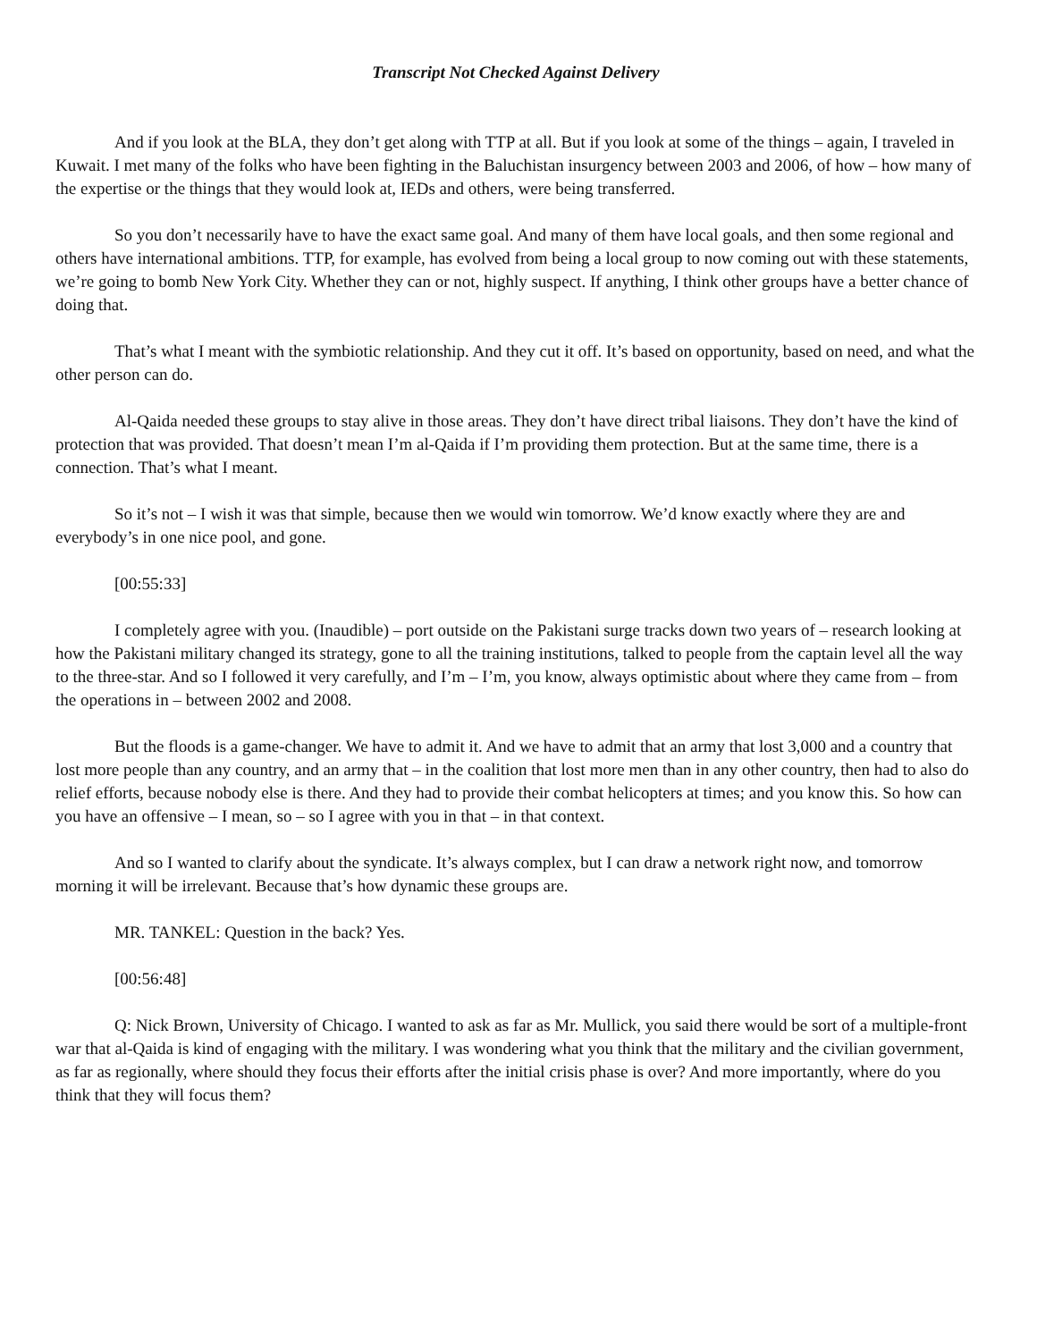Transcript Not Checked Against Delivery
And if you look at the BLA, they don’t get along with TTP at all. But if you look at some of the things – again, I traveled in Kuwait. I met many of the folks who have been fighting in the Baluchistan insurgency between 2003 and 2006, of how – how many of the expertise or the things that they would look at, IEDs and others, were being transferred.
So you don’t necessarily have to have the exact same goal. And many of them have local goals, and then some regional and others have international ambitions. TTP, for example, has evolved from being a local group to now coming out with these statements, we’re going to bomb New York City. Whether they can or not, highly suspect. If anything, I think other groups have a better chance of doing that.
That’s what I meant with the symbiotic relationship. And they cut it off. It’s based on opportunity, based on need, and what the other person can do.
Al-Qaida needed these groups to stay alive in those areas. They don’t have direct tribal liaisons. They don’t have the kind of protection that was provided. That doesn’t mean I’m al-Qaida if I’m providing them protection. But at the same time, there is a connection. That’s what I meant.
So it’s not – I wish it was that simple, because then we would win tomorrow. We’d know exactly where they are and everybody’s in one nice pool, and gone.
[00:55:33]
I completely agree with you. (Inaudible) – port outside on the Pakistani surge tracks down two years of – research looking at how the Pakistani military changed its strategy, gone to all the training institutions, talked to people from the captain level all the way to the three-star. And so I followed it very carefully, and I’m – I’m, you know, always optimistic about where they came from – from the operations in – between 2002 and 2008.
But the floods is a game-changer. We have to admit it. And we have to admit that an army that lost 3,000 and a country that lost more people than any country, and an army that – in the coalition that lost more men than in any other country, then had to also do relief efforts, because nobody else is there. And they had to provide their combat helicopters at times; and you know this. So how can you have an offensive – I mean, so – so I agree with you in that – in that context.
And so I wanted to clarify about the syndicate. It’s always complex, but I can draw a network right now, and tomorrow morning it will be irrelevant. Because that’s how dynamic these groups are.
MR. TANKEL: Question in the back? Yes.
[00:56:48]
Q: Nick Brown, University of Chicago. I wanted to ask as far as Mr. Mullick, you said there would be sort of a multiple-front war that al-Qaida is kind of engaging with the military. I was wondering what you think that the military and the civilian government, as far as regionally, where should they focus their efforts after the initial crisis phase is over? And more importantly, where do you think that they will focus them?